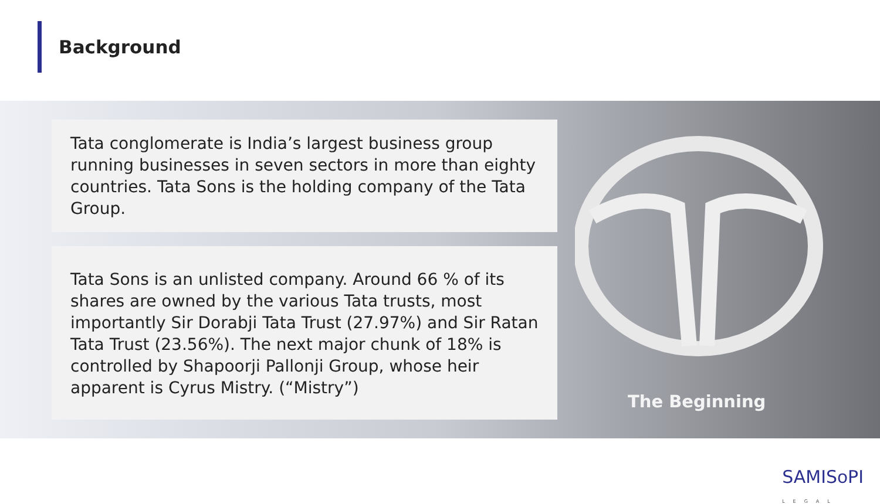Background
Tata conglomerate is India’s largest business group running businesses in seven sectors in more than eighty countries. Tata Sons is the holding company of the Tata Group.
Tata Sons is an unlisted company. Around 66 % of its shares are owned by the various Tata trusts, most importantly Sir Dorabji Tata Trust (27.97%) and Sir Ratan Tata Trust (23.56%). The next major chunk of 18% is controlled by Shapoorji Pallonji Group, whose heir apparent is Cyrus Mistry. (“Mistry”)
The Beginning
SAMIS꧐PI
LEGAL